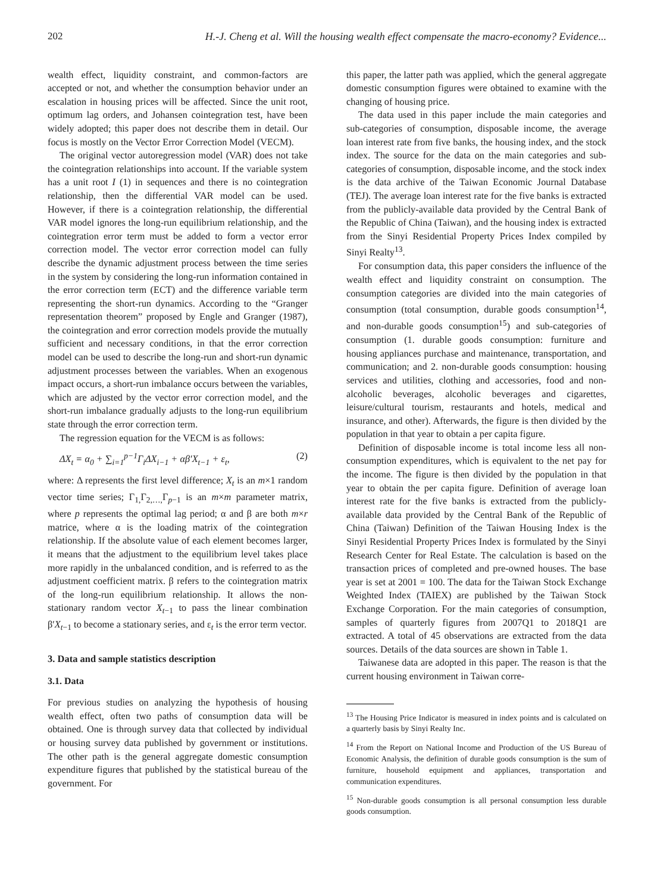202 H.-J. Cheng et al. Will the housing wealth effect compensate the macro-economy? Evidence...
wealth effect, liquidity constraint, and common-factors are accepted or not, and whether the consumption behavior under an escalation in housing prices will be affected. Since the unit root, optimum lag orders, and Johansen cointegration test, have been widely adopted; this paper does not describe them in detail. Our focus is mostly on the Vector Error Correction Model (VECM).
The original vector autoregression model (VAR) does not take the cointegration relationships into account. If the variable system has a unit root I (1) in sequences and there is no cointegration relationship, then the differential VAR model can be used. However, if there is a cointegration relationship, the differential VAR model ignores the long-run equilibrium relationship, and the cointegration error term must be added to form a vector error correction model. The vector error correction model can fully describe the dynamic adjustment process between the time series in the system by considering the long-run information contained in the error correction term (ECT) and the difference variable term representing the short-run dynamics. According to the “Granger representation theorem” proposed by Engle and Granger (1987), the cointegration and error correction models provide the mutually sufficient and necessary conditions, in that the error correction model can be used to describe the long-run and short-run dynamic adjustment processes between the variables. When an exogenous impact occurs, a short-run imbalance occurs between the variables, which are adjusted by the vector error correction model, and the short-run imbalance gradually adjusts to the long-run equilibrium state through the error correction term.
The regression equation for the VECM is as follows:
ΔX<sub>t</sub> = α<sub>0</sub> + ∑<sub>i=1</sub><sup>p−1</sup>Γ<sub>i</sub>ΔX<sub>i−1</sub> + αβ′X<sub>t−1</sub> + ε<sub>t</sub>, (2)
where: Δ represents the first level difference; X<sub>t</sub> is an m×1 random vector time series; Γ<sub>1,</sub>Γ<sub>2,…,</sub>Γ<sub>p−1</sub> is an m×m parameter matrix, where p represents the optimal lag period; α and β are both m×r matrice, where α is the loading matrix of the cointegration relationship. If the absolute value of each element becomes larger, it means that the adjustment to the equilibrium level takes place more rapidly in the unbalanced condition, and is referred to as the adjustment coefficient matrix. β refers to the cointegration matrix of the long-run equilibrium relationship. It allows the non-stationary random vector X<sub>t</sub><sub>−1</sub> to pass the linear combination β′X<sub>t</sub><sub>−1</sub> to become a stationary series, and ε<sub>t</sub> is the error term vector.
3. Data and sample statistics description
3.1. Data
For previous studies on analyzing the hypothesis of housing wealth effect, often two paths of consumption data will be obtained. One is through survey data that collected by individual or housing survey data published by government or institutions. The other path is the general aggregate domestic consumption expenditure figures that published by the statistical bureau of the government. For
this paper, the latter path was applied, which the general aggregate domestic consumption figures were obtained to examine with the changing of housing price.
The data used in this paper include the main categories and sub-categories of consumption, disposable income, the average loan interest rate from five banks, the housing index, and the stock index. The source for the data on the main categories and sub-categories of consumption, disposable income, and the stock index is the data archive of the Taiwan Economic Journal Database (TEJ). The average loan interest rate for the five banks is extracted from the publicly-available data provided by the Central Bank of the Republic of China (Taiwan), and the housing index is extracted from the Sinyi Residential Property Prices Index compiled by Sinyi Realty<sup>13</sup>.
For consumption data, this paper considers the influence of the wealth effect and liquidity constraint on consumption. The consumption categories are divided into the main categories of consumption (total consumption, durable goods consumption<sup>14</sup>, and non-durable goods consumption<sup>15</sup>) and sub-categories of consumption (1. durable goods consumption: furniture and housing appliances purchase and maintenance, transportation, and communication; and 2. non-durable goods consumption: housing services and utilities, clothing and accessories, food and non-alcoholic beverages, alcoholic beverages and cigarettes, leisure/cultural tourism, restaurants and hotels, medical and insurance, and other). Afterwards, the figure is then divided by the population in that year to obtain a per capita figure.
Definition of disposable income is total income less all non-consumption expenditures, which is equivalent to the net pay for the income. The figure is then divided by the population in that year to obtain the per capita figure. Definition of average loan interest rate for the five banks is extracted from the publicly-available data provided by the Central Bank of the Republic of China (Taiwan) Definition of the Taiwan Housing Index is the Sinyi Residential Property Prices Index is formulated by the Sinyi Research Center for Real Estate. The calculation is based on the transaction prices of completed and pre-owned houses. The base year is set at 2001 = 100. The data for the Taiwan Stock Exchange Weighted Index (TAIEX) are published by the Taiwan Stock Exchange Corporation. For the main categories of consumption, samples of quarterly figures from 2007Q1 to 2018Q1 are extracted. A total of 45 observations are extracted from the data sources. Details of the data sources are shown in Table 1.
Taiwanese data are adopted in this paper. The reason is that the current housing environment in Taiwan corre-
<sup>13</sup> The Housing Price Indicator is measured in index points and is calculated on a quarterly basis by Sinyi Realty Inc.
<sup>14</sup> From the Report on National Income and Production of the US Bureau of Economic Analysis, the definition of durable goods consumption is the sum of furniture, household equipment and appliances, transportation and communication expenditures.
<sup>15</sup> Non-durable goods consumption is all personal consumption less durable goods consumption.